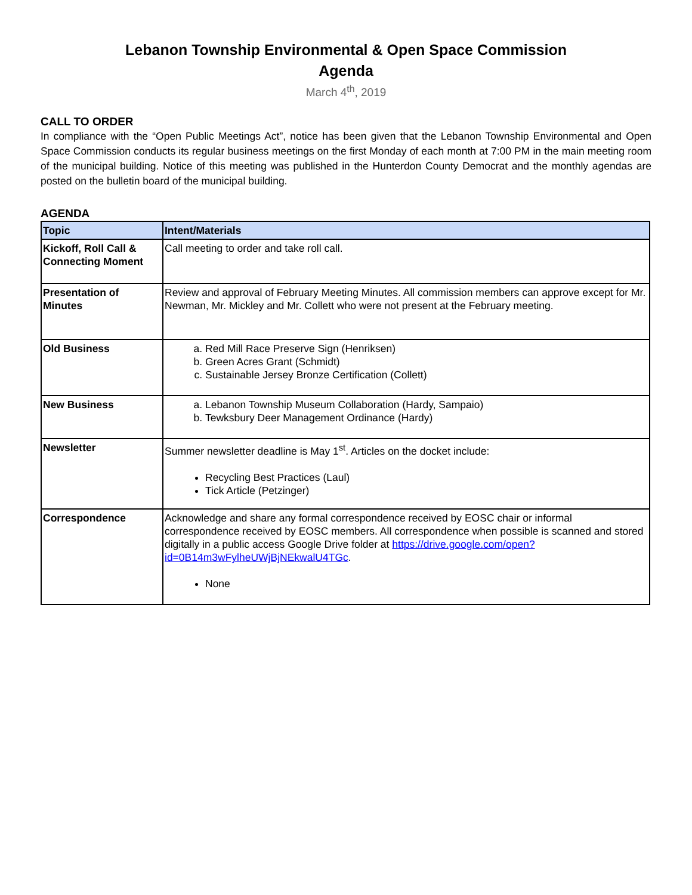Lebanon Township Environmental & Open Space Commission
Agenda
March 4<sup>th</sup>, 2019
CALL TO ORDER
In compliance with the “Open Public Meetings Act”, notice has been given that the Lebanon Township Environmental and Open Space Commission conducts its regular business meetings on the first Monday of each month at 7:00 PM in the main meeting room of the municipal building. Notice of this meeting was published in the Hunterdon County Democrat and the monthly agendas are posted on the bulletin board of the municipal building.
AGENDA
| Topic | Intent/Materials |
| --- | --- |
| Kickoff, Roll Call & Connecting Moment | Call meeting to order and take roll call. |
| Presentation of Minutes | Review and approval of February Meeting Minutes. All commission members can approve except for Mr. Newman, Mr. Mickley and Mr. Collett who were not present at the February meeting. |
| Old Business | a. Red Mill Race Preserve Sign (Henriksen) b. Green Acres Grant (Schmidt) c. Sustainable Jersey Bronze Certification (Collett) |
| New Business | a. Lebanon Township Museum Collaboration (Hardy, Sampaio) b. Tewksbury Deer Management Ordinance (Hardy) |
| Newsletter | Summer newsletter deadline is May 1<sup>st</sup>. Articles on the docket include: Recycling Best Practices (Laul) Tick Article (Petzinger) |
| Correspondence | Acknowledge and share any formal correspondence received by EOSC chair or informal correspondence received by EOSC members. All correspondence when possible is scanned and stored digitally in a public access Google Drive folder at https://drive.google.com/open?id=0B14m3wFylheUWjBjNEkwalU4TGc . None |